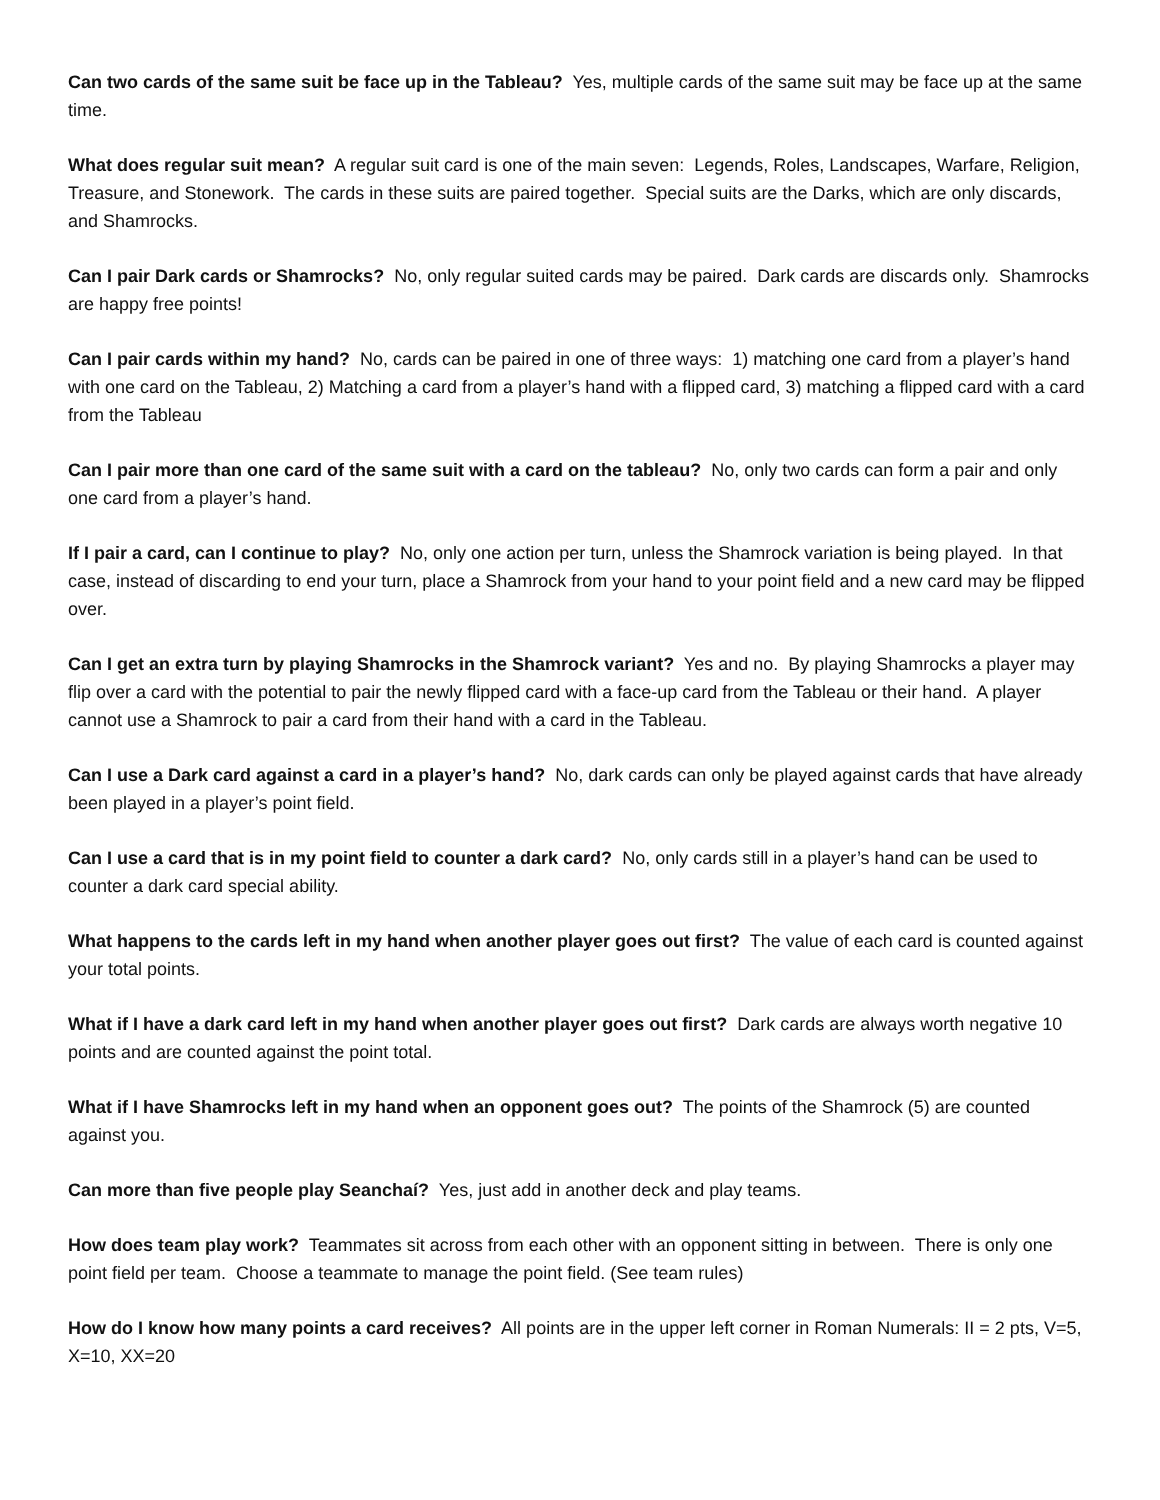Can two cards of the same suit be face up in the Tableau? Yes, multiple cards of the same suit may be face up at the same time.
What does regular suit mean? A regular suit card is one of the main seven: Legends, Roles, Landscapes, Warfare, Religion, Treasure, and Stonework. The cards in these suits are paired together. Special suits are the Darks, which are only discards, and Shamrocks.
Can I pair Dark cards or Shamrocks? No, only regular suited cards may be paired. Dark cards are discards only. Shamrocks are happy free points!
Can I pair cards within my hand? No, cards can be paired in one of three ways: 1) matching one card from a player’s hand with one card on the Tableau, 2) Matching a card from a player’s hand with a flipped card, 3) matching a flipped card with a card from the Tableau
Can I pair more than one card of the same suit with a card on the tableau? No, only two cards can form a pair and only one card from a player’s hand.
If I pair a card, can I continue to play? No, only one action per turn, unless the Shamrock variation is being played. In that case, instead of discarding to end your turn, place a Shamrock from your hand to your point field and a new card may be flipped over.
Can I get an extra turn by playing Shamrocks in the Shamrock variant? Yes and no. By playing Shamrocks a player may flip over a card with the potential to pair the newly flipped card with a face-up card from the Tableau or their hand. A player cannot use a Shamrock to pair a card from their hand with a card in the Tableau.
Can I use a Dark card against a card in a player’s hand? No, dark cards can only be played against cards that have already been played in a player’s point field.
Can I use a card that is in my point field to counter a dark card? No, only cards still in a player’s hand can be used to counter a dark card special ability.
What happens to the cards left in my hand when another player goes out first? The value of each card is counted against your total points.
What if I have a dark card left in my hand when another player goes out first? Dark cards are always worth negative 10 points and are counted against the point total.
What if I have Shamrocks left in my hand when an opponent goes out? The points of the Shamrock (5) are counted against you.
Can more than five people play Seanchaí? Yes, just add in another deck and play teams.
How does team play work? Teammates sit across from each other with an opponent sitting in between. There is only one point field per team. Choose a teammate to manage the point field. (See team rules)
How do I know how many points a card receives? All points are in the upper left corner in Roman Numerals: II = 2 pts, V=5, X=10, XX=20